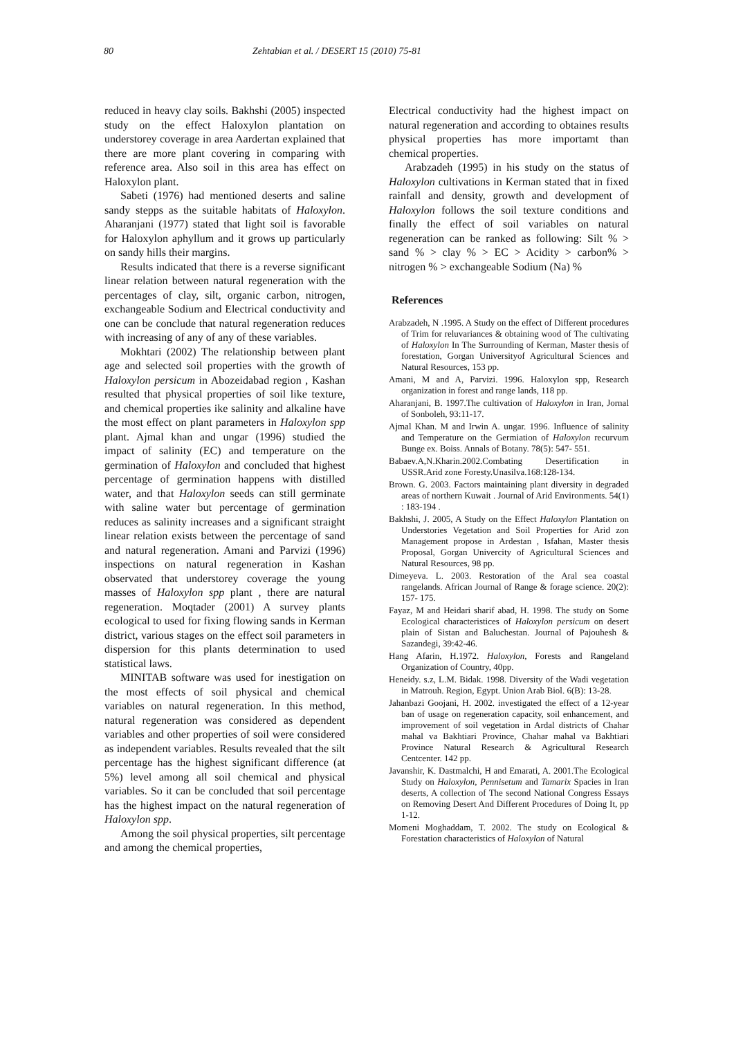80 Zehtabian et al. / DESERT 15 (2010) 75-81
reduced in heavy clay soils. Bakhshi (2005) inspected study on the effect Haloxylon plantation on understorey coverage in area Aardertan explained that there are more plant covering in comparing with reference area. Also soil in this area has effect on Haloxylon plant.
Sabeti (1976) had mentioned deserts and saline sandy stepps as the suitable habitats of Haloxylon. Aharanjani (1977) stated that light soil is favorable for Haloxylon aphyllum and it grows up particularly on sandy hills their margins.
Results indicated that there is a reverse significant linear relation between natural regeneration with the percentages of clay, silt, organic carbon, nitrogen, exchangeable Sodium and Electrical conductivity and one can be conclude that natural regeneration reduces with increasing of any of any of these variables.
Mokhtari (2002) The relationship between plant age and selected soil properties with the growth of Haloxylon persicum in Abozeidabad region , Kashan resulted that physical properties of soil like texture, and chemical properties ike salinity and alkaline have the most effect on plant parameters in Haloxylon spp plant. Ajmal khan and ungar (1996) studied the impact of salinity (EC) and temperature on the germination of Haloxylon and concluded that highest percentage of germination happens with distilled water, and that Haloxylon seeds can still germinate with saline water but percentage of germination reduces as salinity increases and a significant straight linear relation exists between the percentage of sand and natural regeneration. Amani and Parvizi (1996) inspections on natural regeneration in Kashan observated that understorey coverage the young masses of Haloxylon spp plant , there are natural regeneration. Moqtader (2001) A survey plants ecological to used for fixing flowing sands in Kerman district, various stages on the effect soil parameters in dispersion for this plants determination to used statistical laws.
MINITAB software was used for inestigation on the most effects of soil physical and chemical variables on natural regeneration. In this method, natural regeneration was considered as dependent variables and other properties of soil were considered as independent variables. Results revealed that the silt percentage has the highest significant difference (at 5%) level among all soil chemical and physical variables. So it can be concluded that soil percentage has the highest impact on the natural regeneration of Haloxylon spp.
Among the soil physical properties, silt percentage and among the chemical properties,
Electrical conductivity had the highest impact on natural regeneration and according to obtaines results physical properties has more importamt than chemical properties.
Arabzadeh (1995) in his study on the status of Haloxylon cultivations in Kerman stated that in fixed rainfall and density, growth and development of Haloxylon follows the soil texture conditions and finally the effect of soil variables on natural regeneration can be ranked as following: Silt % > sand % > clay % > EC > Acidity > carbon% > nitrogen % > exchangeable Sodium (Na) %
References
Arabzadeh, N .1995. A Study on the effect of Different procedures of Trim for reluvariances & obtaining wood of The cultivating of Haloxylon In The Surrounding of Kerman, Master thesis of forestation, Gorgan Universityof Agricultural Sciences and Natural Resources, 153 pp.
Amani, M and A, Parvizi. 1996. Haloxylon spp, Research organization in forest and range lands, 118 pp.
Aharanjani, B. 1997.The cultivation of Haloxylon in Iran, Jornal of Sonboleh, 93:11-17.
Ajmal Khan. M and Irwin A. ungar. 1996. Influence of salinity and Temperature on the Germiation of Haloxylon recurvum Bunge ex. Boiss. Annals of Botany. 78(5): 547- 551.
Babaev.A,N.Kharin.2002.Combating Desertification in USSR.Arid zone Foresty.Unasilva.168:128-134.
Brown. G. 2003. Factors maintaining plant diversity in degraded areas of northern Kuwait . Journal of Arid Environments. 54(1) : 183-194 .
Bakhshi, J. 2005, A Study on the Effect Haloxylon Plantation on Understories Vegetation and Soil Properties for Arid zon Management propose in Ardestan , Isfahan, Master thesis Proposal, Gorgan Univercity of Agricultural Sciences and Natural Resources, 98 pp.
Dimeyeva. L. 2003. Restoration of the Aral sea coastal rangelands. African Journal of Range & forage science. 20(2): 157- 175.
Fayaz, M and Heidari sharif abad, H. 1998. The study on Some Ecological characteristices of Haloxylon persicum on desert plain of Sistan and Baluchestan. Journal of Pajouhesh & Sazandegi, 39:42-46.
Hang Afarin, H.1972. Haloxylon, Forests and Rangeland Organization of Country, 40pp.
Heneidy. s.z, L.M. Bidak. 1998. Diversity of the Wadi vegetation in Matrouh. Region, Egypt. Union Arab Biol. 6(B): 13-28.
Jahanbazi Goojani, H. 2002. investigated the effect of a 12-year ban of usage on regeneration capacity, soil enhancement, and improvement of soil vegetation in Ardal districts of Chahar mahal va Bakhtiari Province, Chahar mahal va Bakhtiari Province Natural Research & Agricultural Research Centcenter. 142 pp.
Javanshir, K. Dastmalchi, H and Emarati, A. 2001.The Ecological Study on Haloxylon, Pennisetum and Tamarix Spacies in Iran deserts, A collection of The second National Congress Essays on Removing Desert And Different Procedures of Doing It, pp 1-12.
Momeni Moghaddam, T. 2002. The study on Ecological & Forestation characteristics of Haloxylon of Natural